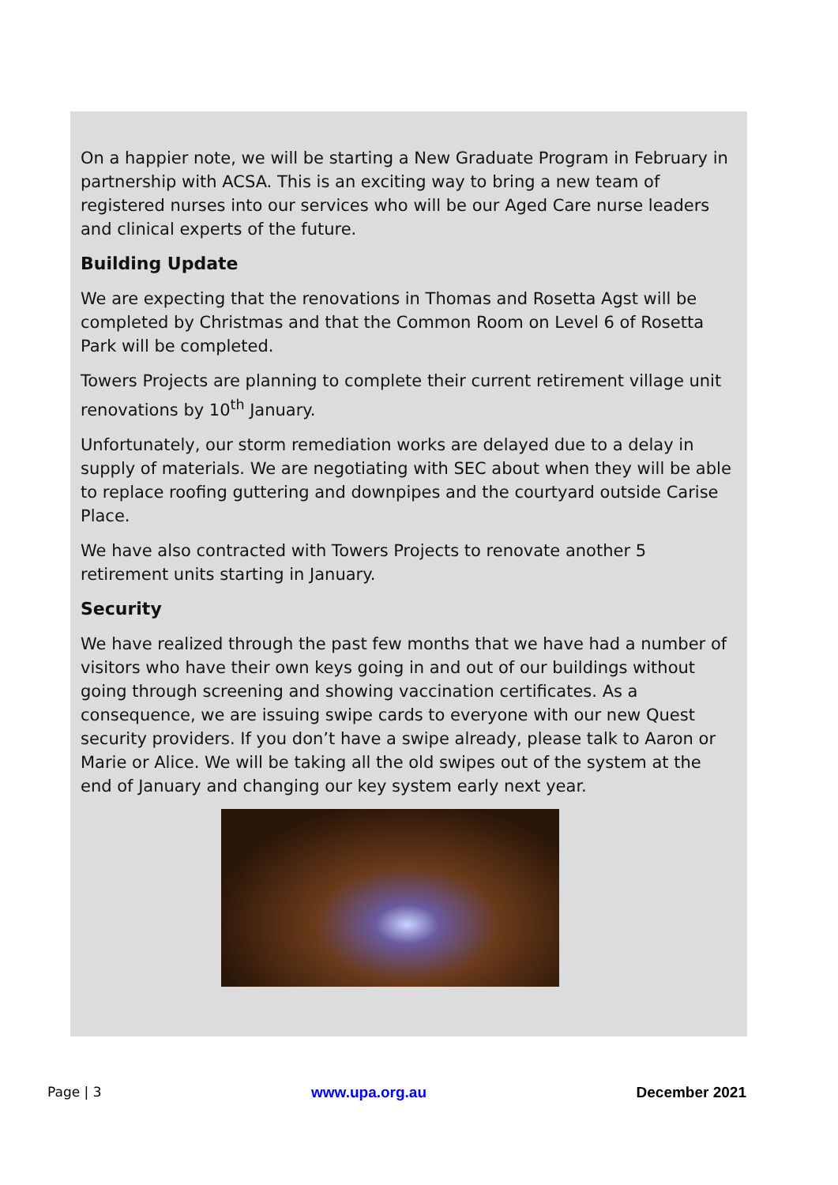On a happier note, we will be starting a New Graduate Program in February in partnership with ACSA. This is an exciting way to bring a new team of registered nurses into our services who will be our Aged Care nurse leaders and clinical experts of the future.
Building Update
We are expecting that the renovations in Thomas and Rosetta Agst will be completed by Christmas and that the Common Room on Level 6 of Rosetta Park will be completed.
Towers Projects are planning to complete their current retirement village unit renovations by 10<sup>th</sup> January.
Unfortunately, our storm remediation works are delayed due to a delay in supply of materials. We are negotiating with SEC about when they will be able to replace roofing guttering and downpipes and the courtyard outside Carise Place.
We have also contracted with Towers Projects to renovate another 5 retirement units starting in January.
Security
We have realized through the past few months that we have had a number of visitors who have their own keys going in and out of our buildings without going through screening and showing vaccination certificates. As a consequence, we are issuing swipe cards to everyone with our new Quest security providers. If you don’t have a swipe already, please talk to Aaron or Marie or Alice. We will be taking all the old swipes out of the system at the end of January and changing our key system early next year.
Page | 3 www.upa.org.au December 2021